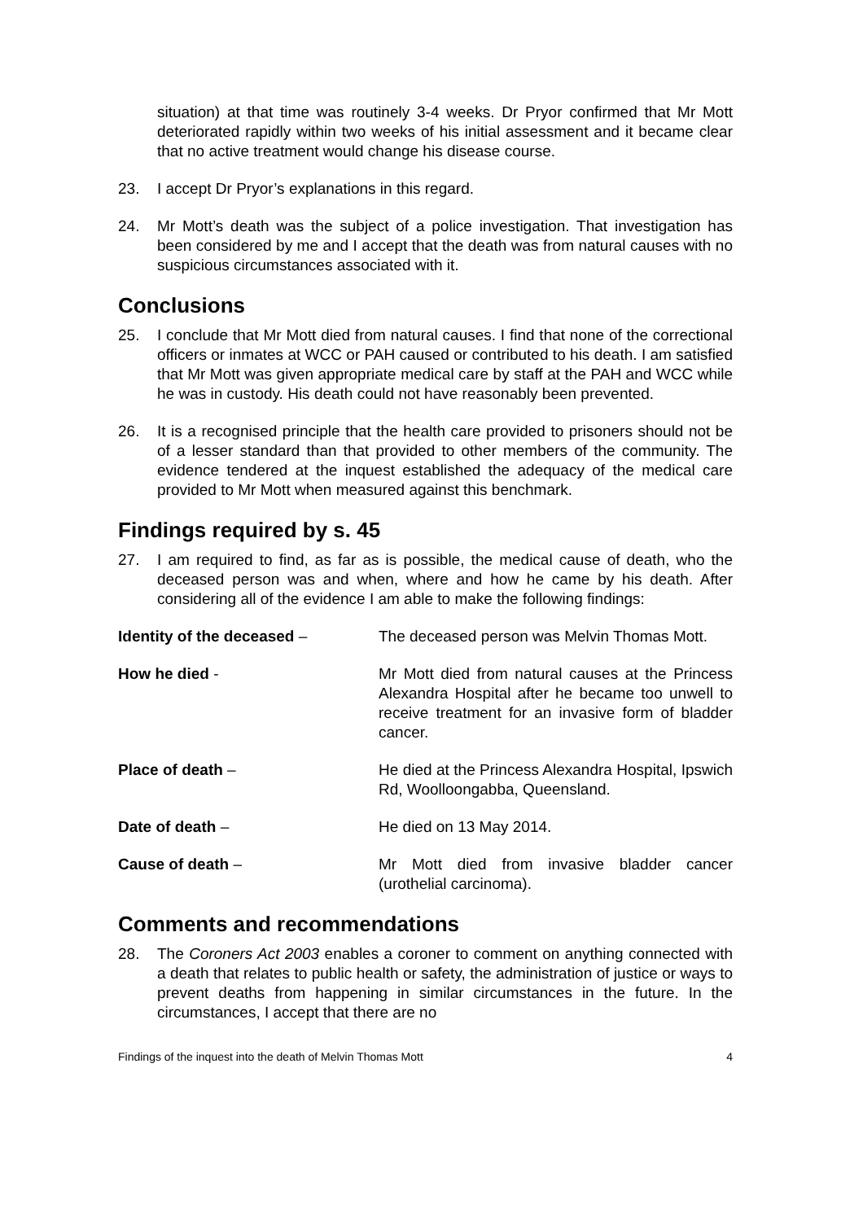situation) at that time was routinely 3-4 weeks. Dr Pryor confirmed that Mr Mott deteriorated rapidly within two weeks of his initial assessment and it became clear that no active treatment would change his disease course.
23. I accept Dr Pryor’s explanations in this regard.
24. Mr Mott’s death was the subject of a police investigation. That investigation has been considered by me and I accept that the death was from natural causes with no suspicious circumstances associated with it.
Conclusions
25. I conclude that Mr Mott died from natural causes. I find that none of the correctional officers or inmates at WCC or PAH caused or contributed to his death. I am satisfied that Mr Mott was given appropriate medical care by staff at the PAH and WCC while he was in custody. His death could not have reasonably been prevented.
26. It is a recognised principle that the health care provided to prisoners should not be of a lesser standard than that provided to other members of the community. The evidence tendered at the inquest established the adequacy of the medical care provided to Mr Mott when measured against this benchmark.
Findings required by s. 45
27. I am required to find, as far as is possible, the medical cause of death, who the deceased person was and when, where and how he came by his death. After considering all of the evidence I am able to make the following findings:
Identity of the deceased – The deceased person was Melvin Thomas Mott.
How he died - Mr Mott died from natural causes at the Princess Alexandra Hospital after he became too unwell to receive treatment for an invasive form of bladder cancer.
Place of death – He died at the Princess Alexandra Hospital, Ipswich Rd, Woolloongabba, Queensland.
Date of death – He died on 13 May 2014.
Cause of death – Mr Mott died from invasive bladder cancer (urothelial carcinoma).
Comments and recommendations
28. The Coroners Act 2003 enables a coroner to comment on anything connected with a death that relates to public health or safety, the administration of justice or ways to prevent deaths from happening in similar circumstances in the future. In the circumstances, I accept that there are no
Findings of the inquest into the death of Melvin Thomas Mott 4